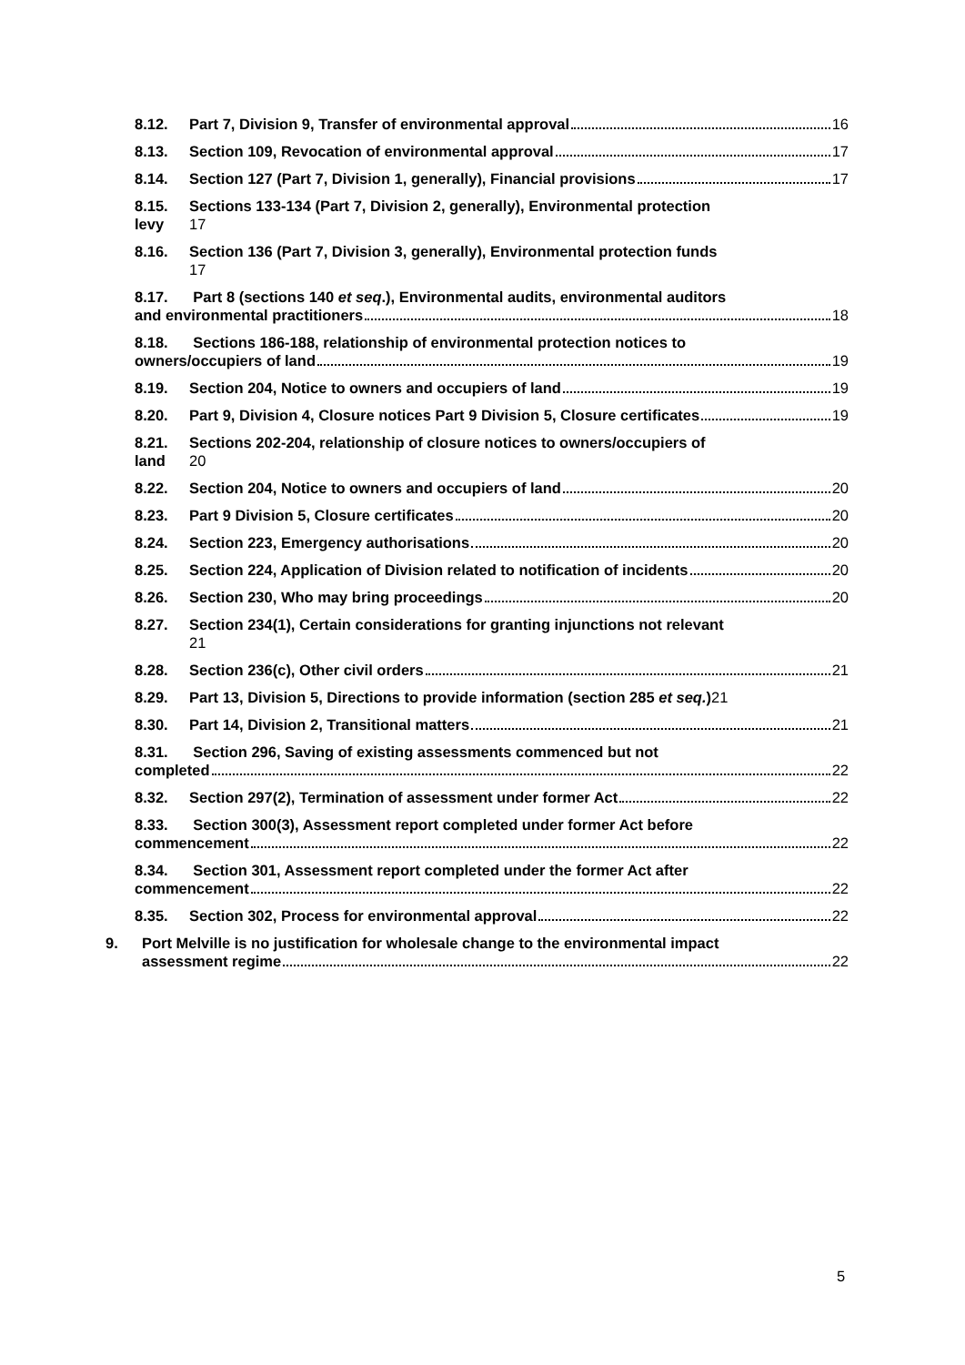8.12. Part 7, Division 9, Transfer of environmental approval 16
8.13. Section 109, Revocation of environmental approval 17
8.14. Section 127 (Part 7, Division 1, generally), Financial provisions 17
8.15. levy
Sections 133-134 (Part 7, Division 2, generally), Environmental protection
17
8.16. Section 136 (Part 7, Division 3, generally), Environmental protection funds
17
8.17. Part 8 (sections 140 et seq.), Environmental audits, environmental auditors
and environmental practitioners 18
8.18. Sections 186-188, relationship of environmental protection notices to
owners/occupiers of land 19
8.19. Section 204, Notice to owners and occupiers of land 19
8.20. Part 9, Division 4, Closure notices Part 9 Division 5, Closure certificates 19
8.21. land
Sections 202-204, relationship of closure notices to owners/occupiers of
20
8.22. Section 204, Notice to owners and occupiers of land 20
8.23. Part 9 Division 5, Closure certificates 20
8.24. Section 223, Emergency authorisations 20
8.25. Section 224, Application of Division related to notification of incidents 20
8.26. Section 230, Who may bring proceedings 20
8.27. Section 234(1), Certain considerations for granting injunctions not relevant
21
8.28. Section 236(c), Other civil orders 21
8.29. Part 13, Division 5, Directions to provide information (section 285 et seq.) 21
8.30. Part 14, Division 2, Transitional matters 21
8.31. Section 296, Saving of existing assessments commenced but not
completed 22
8.32. Section 297(2), Termination of assessment under former Act 22
8.33. Section 300(3), Assessment report completed under former Act before
commencement 22
8.34. Section 301, Assessment report completed under the former Act after
commencement 22
8.35. Section 302, Process for environmental approval 22
9. Port Melville is no justification for wholesale change to the environmental impact
assessment regime 22
5